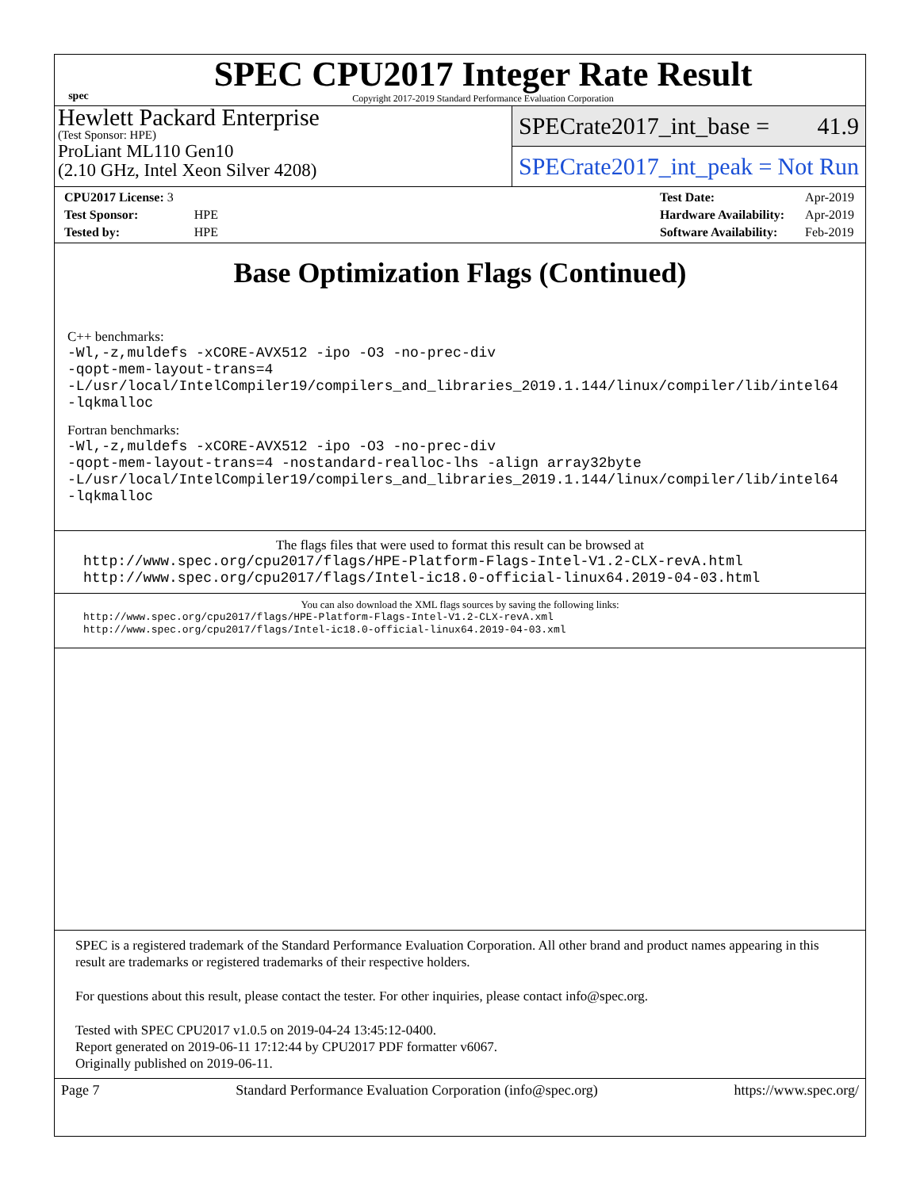spec
SPEC CPU2017 Integer Rate Result
Copyright 2017-2019 Standard Performance Evaluation Corporation
Hewlett Packard Enterprise
(Test Sponsor: HPE)
ProLiant ML110 Gen10
(2.10 GHz, Intel Xeon Silver 4208)
SPECrate2017_int_base = 41.9
SPECrate2017_int_peak = Not Run
| CPU2017 License: 3 | |
| Test Sponsor: | HPE |
| Tested by: | HPE |
| Test Date: | Apr-2019 |
| Hardware Availability: | Apr-2019 |
| Software Availability: | Feb-2019 |
Base Optimization Flags (Continued)
C++ benchmarks:
-Wl,-z,muldefs -xCORE-AVX512 -ipo -O3 -no-prec-div
-qopt-mem-layout-trans=4
-L/usr/local/IntelCompiler19/compilers_and_libraries_2019.1.144/linux/compiler/lib/intel64
-lqkmalloc
Fortran benchmarks:
-Wl,-z,muldefs -xCORE-AVX512 -ipo -O3 -no-prec-div
-qopt-mem-layout-trans=4 -nostandard-realloc-lhs -align array32byte
-L/usr/local/IntelCompiler19/compilers_and_libraries_2019.1.144/linux/compiler/lib/intel64
-lqkmalloc
The flags files that were used to format this result can be browsed at
http://www.spec.org/cpu2017/flags/HPE-Platform-Flags-Intel-V1.2-CLX-revA.html
http://www.spec.org/cpu2017/flags/Intel-ic18.0-official-linux64.2019-04-03.html
You can also download the XML flags sources by saving the following links:
http://www.spec.org/cpu2017/flags/HPE-Platform-Flags-Intel-V1.2-CLX-revA.xml
http://www.spec.org/cpu2017/flags/Intel-ic18.0-official-linux64.2019-04-03.xml
SPEC is a registered trademark of the Standard Performance Evaluation Corporation. All other brand and product names appearing in this result are trademarks or registered trademarks of their respective holders.
For questions about this result, please contact the tester. For other inquiries, please contact info@spec.org.
Tested with SPEC CPU2017 v1.0.5 on 2019-04-24 13:45:12-0400.
Report generated on 2019-06-11 17:12:44 by CPU2017 PDF formatter v6067.
Originally published on 2019-06-11.
Page 7 Standard Performance Evaluation Corporation (info@spec.org) https://www.spec.org/